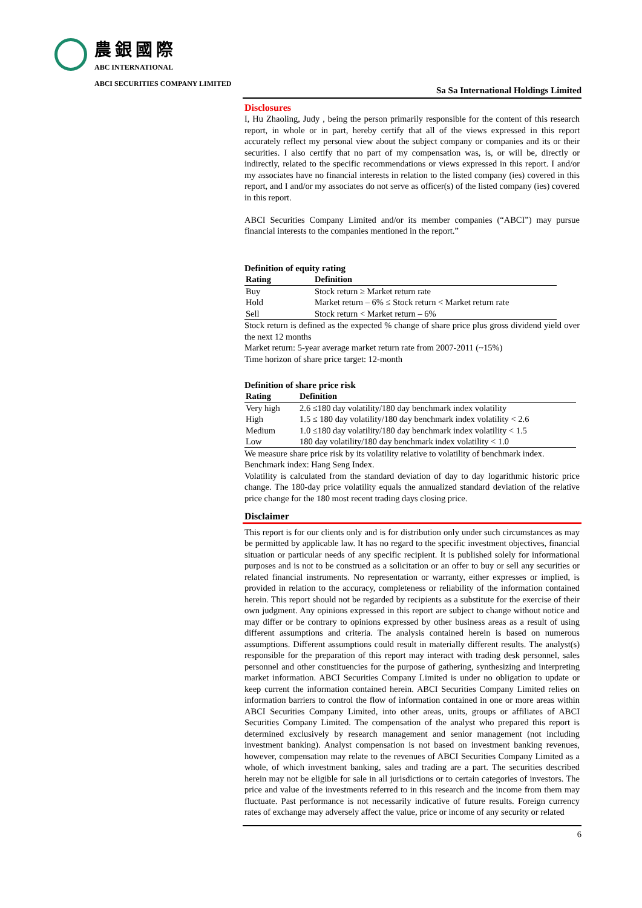農銀國際
ABC INTERNATIONAL
ABCI SECURITIES COMPANY LIMITED
Sa Sa International Holdings Limited
Disclosures
I, Hu Zhaoling, Judy , being the person primarily responsible for the content of this research report, in whole or in part, hereby certify that all of the views expressed in this report accurately reflect my personal view about the subject company or companies and its or their securities. I also certify that no part of my compensation was, is, or will be, directly or indirectly, related to the specific recommendations or views expressed in this report. I and/or my associates have no financial interests in relation to the listed company (ies) covered in this report, and I and/or my associates do not serve as officer(s) of the listed company (ies) covered in this report.
ABCI Securities Company Limited and/or its member companies (“ABCI”) may pursue financial interests to the companies mentioned in the report.”
Definition of equity rating
| Rating | Definition |
| --- | --- |
| Buy | Stock return ≥ Market return rate |
| Hold | Market return – 6% ≤ Stock return < Market return rate |
| Sell | Stock return < Market return – 6% |
Stock return is defined as the expected % change of share price plus gross dividend yield over the next 12 months
Market return: 5-year average market return rate from 2007-2011 (~15%)
Time horizon of share price target: 12-month
Definition of share price risk
| Rating | Definition |
| --- | --- |
| Very high | 2.6 ≤180 day volatility/180 day benchmark index volatility |
| High | 1.5 ≤ 180 day volatility/180 day benchmark index volatility < 2.6 |
| Medium | 1.0 ≤180 day volatility/180 day benchmark index volatility < 1.5 |
| Low | 180 day volatility/180 day benchmark index volatility < 1.0 |
We measure share price risk by its volatility relative to volatility of benchmark index.
Benchmark index: Hang Seng Index.
Volatility is calculated from the standard deviation of day to day logarithmic historic price change. The 180-day price volatility equals the annualized standard deviation of the relative price change for the 180 most recent trading days closing price.
Disclaimer
This report is for our clients only and is for distribution only under such circumstances as may be permitted by applicable law. It has no regard to the specific investment objectives, financial situation or particular needs of any specific recipient. It is published solely for informational purposes and is not to be construed as a solicitation or an offer to buy or sell any securities or related financial instruments. No representation or warranty, either expresses or implied, is provided in relation to the accuracy, completeness or reliability of the information contained herein. This report should not be regarded by recipients as a substitute for the exercise of their own judgment. Any opinions expressed in this report are subject to change without notice and may differ or be contrary to opinions expressed by other business areas as a result of using different assumptions and criteria. The analysis contained herein is based on numerous assumptions. Different assumptions could result in materially different results. The analyst(s) responsible for the preparation of this report may interact with trading desk personnel, sales personnel and other constituencies for the purpose of gathering, synthesizing and interpreting market information. ABCI Securities Company Limited is under no obligation to update or keep current the information contained herein. ABCI Securities Company Limited relies on information barriers to control the flow of information contained in one or more areas within ABCI Securities Company Limited, into other areas, units, groups or affiliates of ABCI Securities Company Limited. The compensation of the analyst who prepared this report is determined exclusively by research management and senior management (not including investment banking). Analyst compensation is not based on investment banking revenues, however, compensation may relate to the revenues of ABCI Securities Company Limited as a whole, of which investment banking, sales and trading are a part. The securities described herein may not be eligible for sale in all jurisdictions or to certain categories of investors. The price and value of the investments referred to in this research and the income from them may fluctuate. Past performance is not necessarily indicative of future results. Foreign currency rates of exchange may adversely affect the value, price or income of any security or related
6